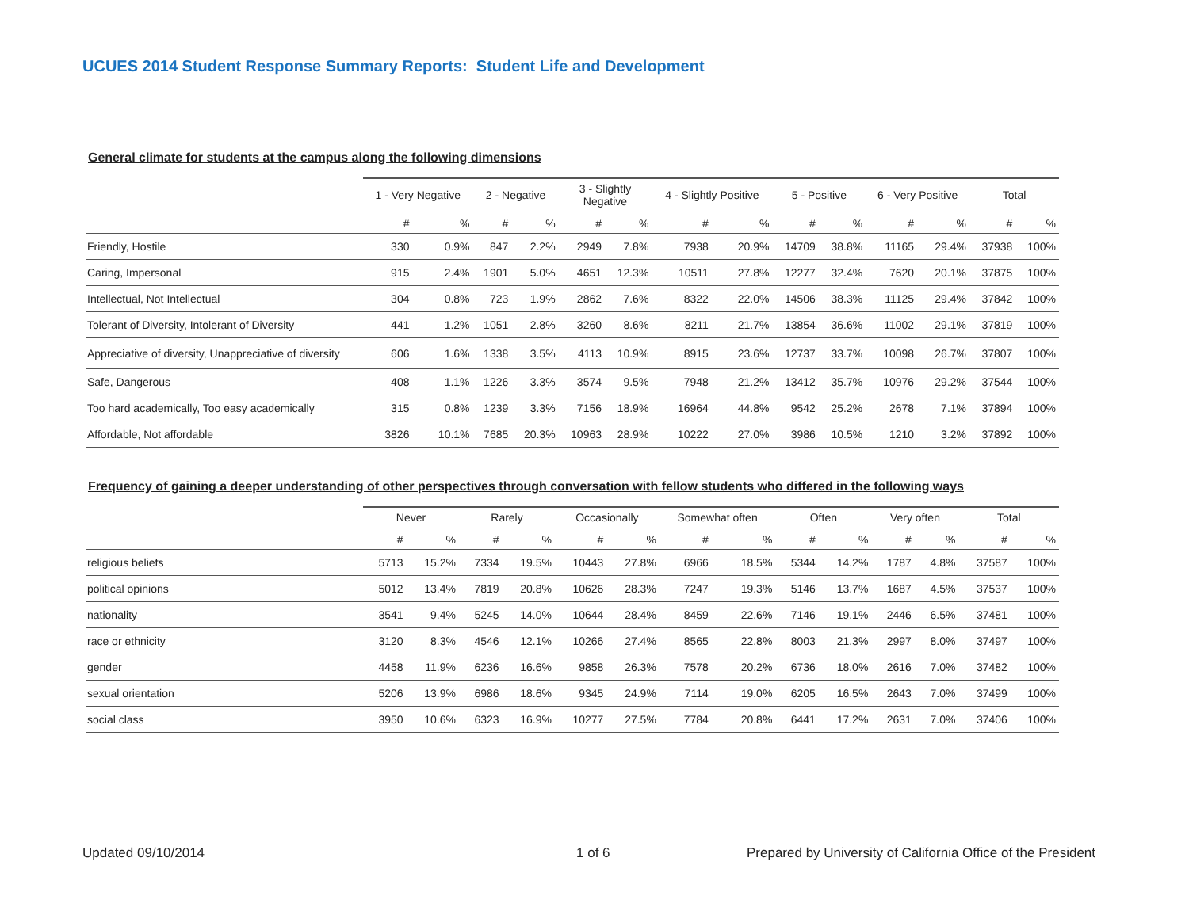UCUES 2014 Student Response Summary Reports: Student Life and Development
General climate for students at the campus along the following dimensions
| | 1 - Very Negative | | 2 - Negative | | 3 - Slightly Negative | | 4 - Slightly Positive | | 5 - Positive | | 6 - Very Positive | | Total | |
| --- | --- | --- | --- | --- | --- | --- | --- | --- | --- | --- | --- | --- | --- | --- |
| | # | % | # | % | # | % | # | % | # | % | # | % | # | % |
| Friendly, Hostile | 330 | 0.9% | 847 | 2.2% | 2949 | 7.8% | 7938 | 20.9% | 14709 | 38.8% | 11165 | 29.4% | 37938 | 100% |
| Caring, Impersonal | 915 | 2.4% | 1901 | 5.0% | 4651 | 12.3% | 10511 | 27.8% | 12277 | 32.4% | 7620 | 20.1% | 37875 | 100% |
| Intellectual, Not Intellectual | 304 | 0.8% | 723 | 1.9% | 2862 | 7.6% | 8322 | 22.0% | 14506 | 38.3% | 11125 | 29.4% | 37842 | 100% |
| Tolerant of Diversity, Intolerant of Diversity | 441 | 1.2% | 1051 | 2.8% | 3260 | 8.6% | 8211 | 21.7% | 13854 | 36.6% | 11002 | 29.1% | 37819 | 100% |
| Appreciative of diversity, Unappreciative of diversity | 606 | 1.6% | 1338 | 3.5% | 4113 | 10.9% | 8915 | 23.6% | 12737 | 33.7% | 10098 | 26.7% | 37807 | 100% |
| Safe, Dangerous | 408 | 1.1% | 1226 | 3.3% | 3574 | 9.5% | 7948 | 21.2% | 13412 | 35.7% | 10976 | 29.2% | 37544 | 100% |
| Too hard academically, Too easy academically | 315 | 0.8% | 1239 | 3.3% | 7156 | 18.9% | 16964 | 44.8% | 9542 | 25.2% | 2678 | 7.1% | 37894 | 100% |
| Affordable, Not affordable | 3826 | 10.1% | 7685 | 20.3% | 10963 | 28.9% | 10222 | 27.0% | 3986 | 10.5% | 1210 | 3.2% | 37892 | 100% |
Frequency of gaining a deeper understanding of other perspectives through conversation with fellow students who differed in the following ways
| | Never | | Rarely | | Occasionally | | Somewhat often | | Often | | Very often | | Total | |
| --- | --- | --- | --- | --- | --- | --- | --- | --- | --- | --- | --- | --- | --- | --- |
| | # | % | # | % | # | % | # | % | # | % | # | % | # | % |
| religious beliefs | 5713 | 15.2% | 7334 | 19.5% | 10443 | 27.8% | 6966 | 18.5% | 5344 | 14.2% | 1787 | 4.8% | 37587 | 100% |
| political opinions | 5012 | 13.4% | 7819 | 20.8% | 10626 | 28.3% | 7247 | 19.3% | 5146 | 13.7% | 1687 | 4.5% | 37537 | 100% |
| nationality | 3541 | 9.4% | 5245 | 14.0% | 10644 | 28.4% | 8459 | 22.6% | 7146 | 19.1% | 2446 | 6.5% | 37481 | 100% |
| race or ethnicity | 3120 | 8.3% | 4546 | 12.1% | 10266 | 27.4% | 8565 | 22.8% | 8003 | 21.3% | 2997 | 8.0% | 37497 | 100% |
| gender | 4458 | 11.9% | 6236 | 16.6% | 9858 | 26.3% | 7578 | 20.2% | 6736 | 18.0% | 2616 | 7.0% | 37482 | 100% |
| sexual orientation | 5206 | 13.9% | 6986 | 18.6% | 9345 | 24.9% | 7114 | 19.0% | 6205 | 16.5% | 2643 | 7.0% | 37499 | 100% |
| social class | 3950 | 10.6% | 6323 | 16.9% | 10277 | 27.5% | 7784 | 20.8% | 6441 | 17.2% | 2631 | 7.0% | 37406 | 100% |
Updated 09/10/2014 1 of 6
Prepared by University of California Office of the President